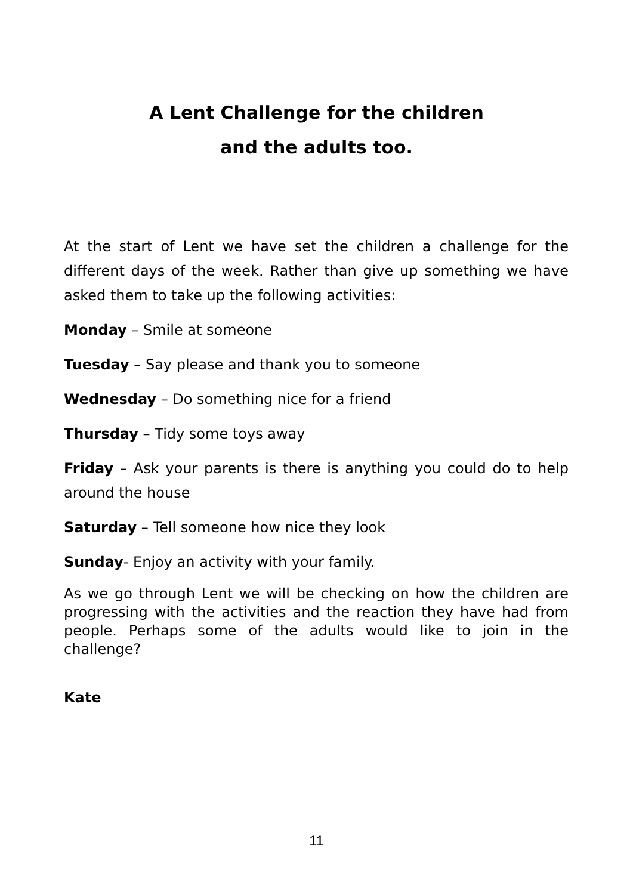A Lent Challenge for the children
and the adults too.
At the start of Lent we have set the children a challenge for the different days of the week. Rather than give up something we have asked them to take up the following activities:
Monday – Smile at someone
Tuesday – Say please and thank you to someone
Wednesday – Do something nice for a friend
Thursday – Tidy some toys away
Friday – Ask your parents is there is anything you could do to help around the house
Saturday – Tell someone how nice they look
Sunday- Enjoy an activity with your family.
As we go through Lent we will be checking on how the children are progressing with the activities and the reaction they have had from people. Perhaps some of the adults would like to join in the challenge?
Kate
11